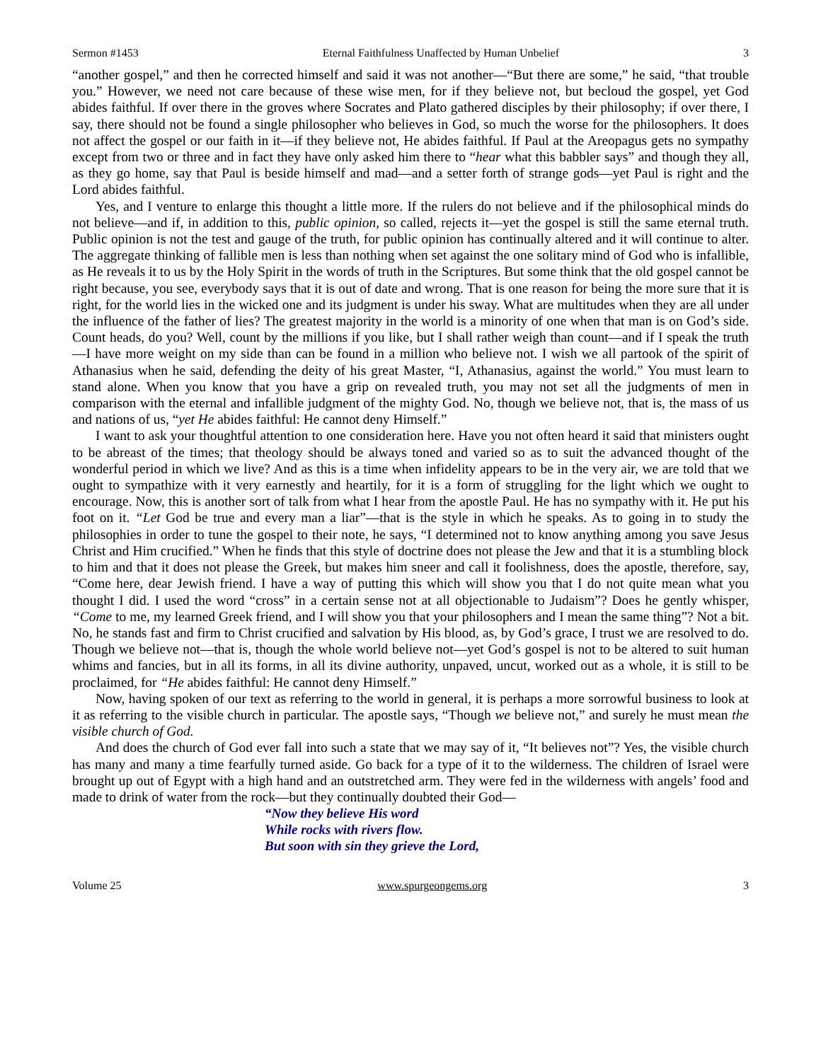Sermon #1453 Eternal Faithfulness Unaffected by Human Unbelief 3
“another gospel,” and then he corrected himself and said it was not another—“But there are some,” he said, “that trouble you.” However, we need not care because of these wise men, for if they believe not, but becloud the gospel, yet God abides faithful. If over there in the groves where Socrates and Plato gathered disciples by their philosophy; if over there, I say, there should not be found a single philosopher who believes in God, so much the worse for the philosophers. It does not affect the gospel or our faith in it—if they believe not, He abides faithful. If Paul at the Areopagus gets no sympathy except from two or three and in fact they have only asked him there to “hear what this babbler says” and though they all, as they go home, say that Paul is beside himself and mad—and a setter forth of strange gods—yet Paul is right and the Lord abides faithful.
Yes, and I venture to enlarge this thought a little more. If the rulers do not believe and if the philosophical minds do not believe—and if, in addition to this, public opinion, so called, rejects it—yet the gospel is still the same eternal truth. Public opinion is not the test and gauge of the truth, for public opinion has continually altered and it will continue to alter. The aggregate thinking of fallible men is less than nothing when set against the one solitary mind of God who is infallible, as He reveals it to us by the Holy Spirit in the words of truth in the Scriptures. But some think that the old gospel cannot be right because, you see, everybody says that it is out of date and wrong. That is one reason for being the more sure that it is right, for the world lies in the wicked one and its judgment is under his sway. What are multitudes when they are all under the influence of the father of lies? The greatest majority in the world is a minority of one when that man is on God’s side. Count heads, do you? Well, count by the millions if you like, but I shall rather weigh than count—and if I speak the truth—I have more weight on my side than can be found in a million who believe not. I wish we all partook of the spirit of Athanasius when he said, defending the deity of his great Master, “I, Athanasius, against the world.” You must learn to stand alone. When you know that you have a grip on revealed truth, you may not set all the judgments of men in comparison with the eternal and infallible judgment of the mighty God. No, though we believe not, that is, the mass of us and nations of us, “yet He abides faithful: He cannot deny Himself.”
I want to ask your thoughtful attention to one consideration here. Have you not often heard it said that ministers ought to be abreast of the times; that theology should be always toned and varied so as to suit the advanced thought of the wonderful period in which we live? And as this is a time when infidelity appears to be in the very air, we are told that we ought to sympathize with it very earnestly and heartily, for it is a form of struggling for the light which we ought to encourage. Now, this is another sort of talk from what I hear from the apostle Paul. He has no sympathy with it. He put his foot on it. “Let God be true and every man a liar”—that is the style in which he speaks. As to going in to study the philosophies in order to tune the gospel to their note, he says, “I determined not to know anything among you save Jesus Christ and Him crucified.” When he finds that this style of doctrine does not please the Jew and that it is a stumbling block to him and that it does not please the Greek, but makes him sneer and call it foolishness, does the apostle, therefore, say, “Come here, dear Jewish friend. I have a way of putting this which will show you that I do not quite mean what you thought I did. I used the word “cross” in a certain sense not at all objectionable to Judaism”? Does he gently whisper, “Come to me, my learned Greek friend, and I will show you that your philosophers and I mean the same thing”? Not a bit. No, he stands fast and firm to Christ crucified and salvation by His blood, as, by God’s grace, I trust we are resolved to do. Though we believe not—that is, though the whole world believe not—yet God’s gospel is not to be altered to suit human whims and fancies, but in all its forms, in all its divine authority, unpaved, uncut, worked out as a whole, it is still to be proclaimed, for “He abides faithful: He cannot deny Himself.”
Now, having spoken of our text as referring to the world in general, it is perhaps a more sorrowful business to look at it as referring to the visible church in particular. The apostle says, “Though we believe not,” and surely he must mean the visible church of God.
And does the church of God ever fall into such a state that we may say of it, “It believes not”? Yes, the visible church has many and many a time fearfully turned aside. Go back for a type of it to the wilderness. The children of Israel were brought up out of Egypt with a high hand and an outstretched arm. They were fed in the wilderness with angels’ food and made to drink of water from the rock—but they continually doubted their God—
“Now they believe His word
While rocks with rivers flow.
But soon with sin they grieve the Lord,
Volume 25 www.spurgeongems.org 3